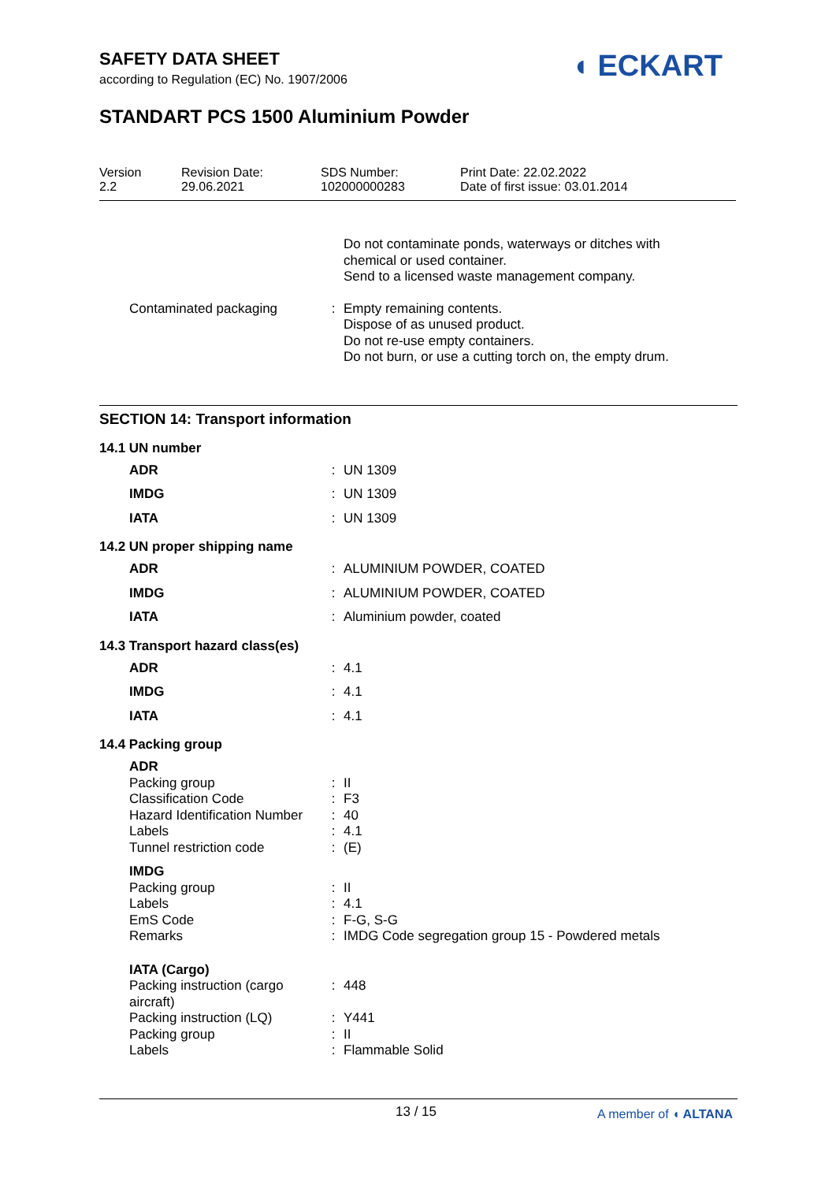SAFETY DATA SHEET
according to Regulation (EC) No. 1907/2006
◖ ECKART
STANDART PCS 1500 Aluminium Powder
Version
2.2
Revision Date:
29.06.2021
SDS Number:
102000000283
Print Date: 22.02.2022
Date of first issue: 03.01.2014
| | | Do not contaminate ponds, waterways or ditches with chemical or used container. Send to a licensed waste management company. |
| Contaminated packaging | : | Empty remaining contents. Dispose of as unused product. Do not re-use empty containers. Do not burn, or use a cutting torch on, the empty drum. |
SECTION 14: Transport information
14.1 UN number
| ADR | : | UN 1309 |
| IMDG | : | UN 1309 |
| IATA | : | UN 1309 |
14.2 UN proper shipping name
| ADR | : | ALUMINIUM POWDER, COATED |
| IMDG | : | ALUMINIUM POWDER, COATED |
| IATA | : | Aluminium powder, coated |
14.3 Transport hazard class(es)
| ADR | : | 4.1 |
| IMDG | : | 4.1 |
| IATA | : | 4.1 |
14.4 Packing group
| ADR | | |
| Packing group | : | II |
| Classification Code | : | F3 |
| Hazard Identification Number | : | 40 |
| Labels | : | 4.1 |
| Tunnel restriction code | : | (E) |
| IMDG | | |
| Packing group | : | II |
| Labels | : | 4.1 |
| EmS Code | : | F-G, S-G |
| Remarks | : | IMDG Code segregation group 15 - Powdered metals |
| IATA (Cargo) | | |
| Packing instruction (cargo aircraft) | : | 448 |
| Packing instruction (LQ) | : | Y441 |
| Packing group | : | II |
| Labels | : | Flammable Solid |
13 / 15 A member of ◖ ALTANA